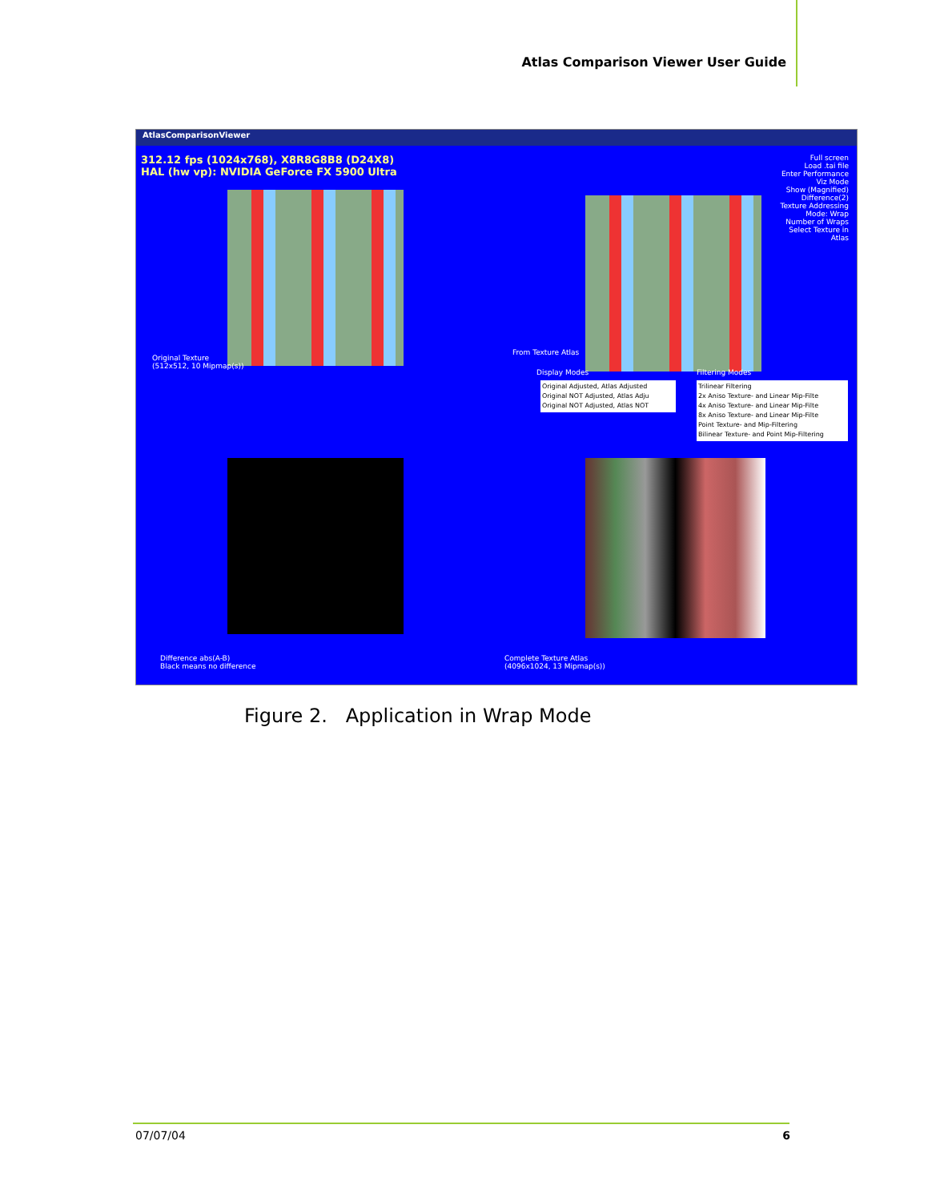Atlas Comparison Viewer User Guide
AtlasComparisonViewer
312.12 fps (1024x768), X8R8G8B8 (D24X8)
HAL (hw vp): NVIDIA GeForce FX 5900 Ultra
Original Texture
(512x512, 10 Mipmap(s))
From Texture Atlas
Display Modes Filtering Modes
Full screen
Load .tai file
Enter Performance Viz Mode
Show (Magnified) Difference(2)
Texture Addressing Mode: Wrap
Number of Wraps
Select Texture in Atlas
Original Adjusted, Atlas Adjusted
Original NOT Adjusted, Atlas Adju
Original NOT Adjusted, Atlas NOT
Trilinear Filtering
2x Aniso Texture- and Linear Mip-Filte
4x Aniso Texture- and Linear Mip-Filte
8x Aniso Texture- and Linear Mip-Filte
Point Texture- and Mip-Filtering
Bilinear Texture- and Point Mip-Filtering
Difference abs(A-B)
Black means no difference
Complete Texture Atlas
(4096x1024, 13 Mipmap(s))
Figure 2. Application in Wrap Mode
07/07/04 6